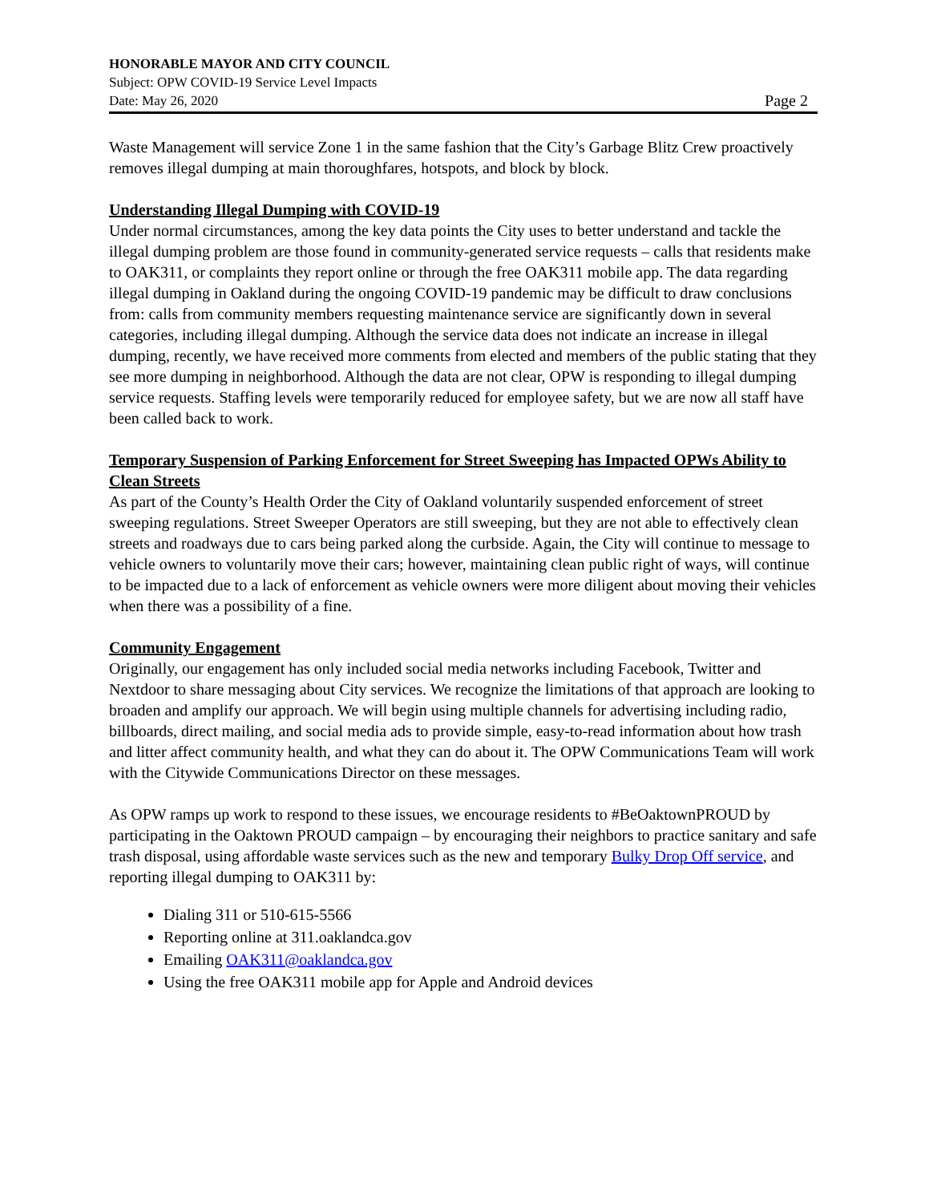HONORABLE MAYOR AND CITY COUNCIL
Subject: OPW COVID-19 Service Level Impacts
Date: May 26, 2020 Page 2
Waste Management will service Zone 1 in the same fashion that the City’s Garbage Blitz Crew proactively removes illegal dumping at main thoroughfares, hotspots, and block by block.
Understanding Illegal Dumping with COVID-19
Under normal circumstances, among the key data points the City uses to better understand and tackle the illegal dumping problem are those found in community-generated service requests – calls that residents make to OAK311, or complaints they report online or through the free OAK311 mobile app. The data regarding illegal dumping in Oakland during the ongoing COVID-19 pandemic may be difficult to draw conclusions from: calls from community members requesting maintenance service are significantly down in several categories, including illegal dumping. Although the service data does not indicate an increase in illegal dumping, recently, we have received more comments from elected and members of the public stating that they see more dumping in neighborhood. Although the data are not clear, OPW is responding to illegal dumping service requests. Staffing levels were temporarily reduced for employee safety, but we are now all staff have been called back to work.
Temporary Suspension of Parking Enforcement for Street Sweeping has Impacted OPWs Ability to Clean Streets
As part of the County’s Health Order the City of Oakland voluntarily suspended enforcement of street sweeping regulations. Street Sweeper Operators are still sweeping, but they are not able to effectively clean streets and roadways due to cars being parked along the curbside. Again, the City will continue to message to vehicle owners to voluntarily move their cars; however, maintaining clean public right of ways, will continue to be impacted due to a lack of enforcement as vehicle owners were more diligent about moving their vehicles when there was a possibility of a fine.
Community Engagement
Originally, our engagement has only included social media networks including Facebook, Twitter and Nextdoor to share messaging about City services. We recognize the limitations of that approach are looking to broaden and amplify our approach. We will begin using multiple channels for advertising including radio, billboards, direct mailing, and social media ads to provide simple, easy-to-read information about how trash and litter affect community health, and what they can do about it. The OPW Communications Team will work with the Citywide Communications Director on these messages.
As OPW ramps up work to respond to these issues, we encourage residents to #BeOaktownPROUD by participating in the Oaktown PROUD campaign – by encouraging their neighbors to practice sanitary and safe trash disposal, using affordable waste services such as the new and temporary Bulky Drop Off service, and reporting illegal dumping to OAK311 by:
Dialing 311 or 510-615-5566
Reporting online at 311.oaklandca.gov
Emailing OAK311@oaklandca.gov
Using the free OAK311 mobile app for Apple and Android devices